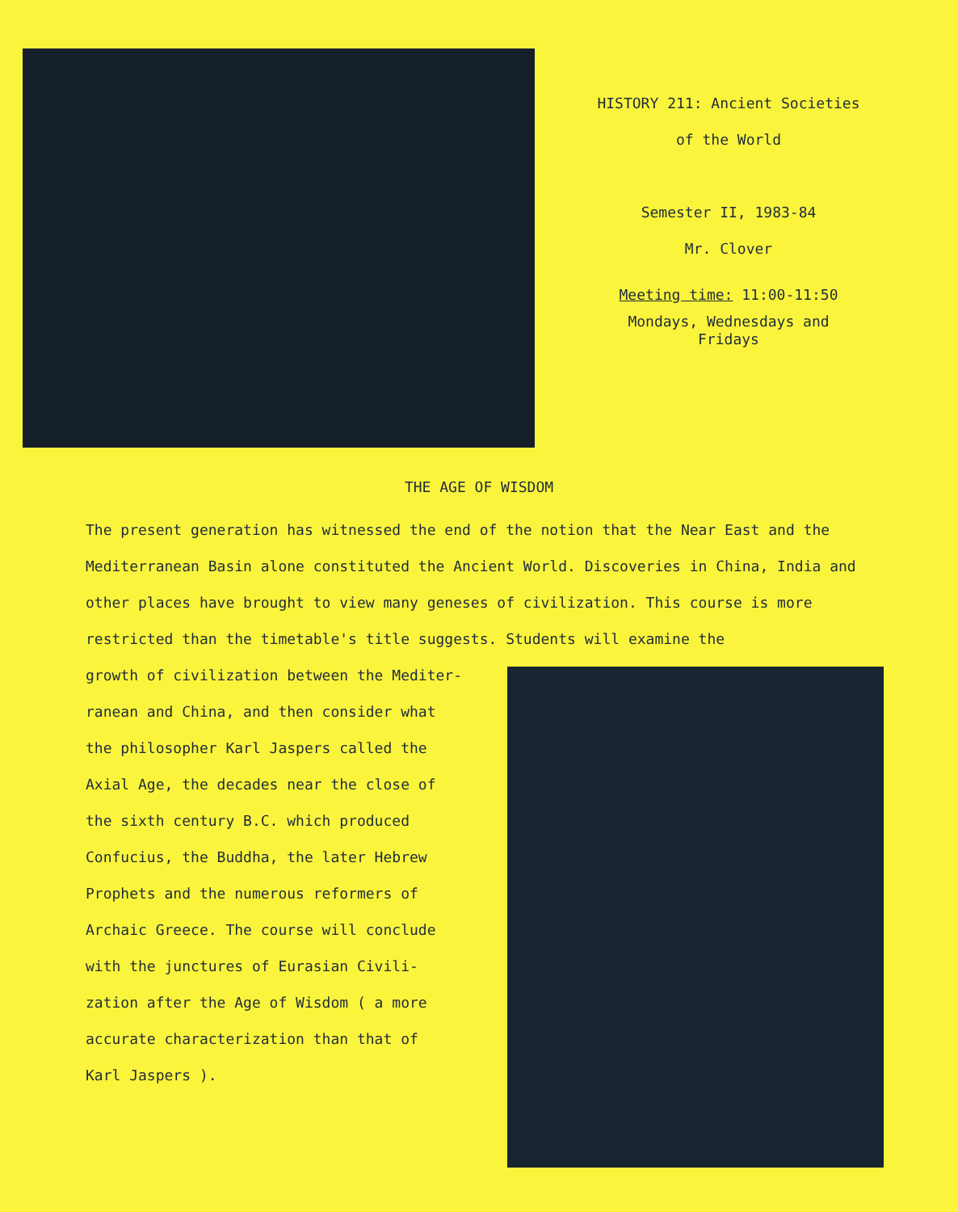HISTORY 211: Ancient Societies
of the World
Semester II, 1983-84
Mr. Clover
Meeting time: 11:00-11:50
Mondays, Wednesdays and
Fridays
THE AGE OF WISDOM
The present generation has witnessed the end of the notion that the Near East and the Mediterranean Basin alone constituted the Ancient World. Discoveries in China, India and other places have brought to view many geneses of civilization. This course is more restricted than the timetable's title suggests. Students will examine the
growth of civilization between the Mediter-
ranean and China, and then consider what
the philosopher Karl Jaspers called the
Axial Age, the decades near the close of
the sixth century B.C. which produced
Confucius, the Buddha, the later Hebrew
Prophets and the numerous reformers of
Archaic Greece. The course will conclude
with the junctures of Eurasian Civili-
zation after the Age of Wisdom ( a more
accurate characterization than that of
Karl Jaspers ).